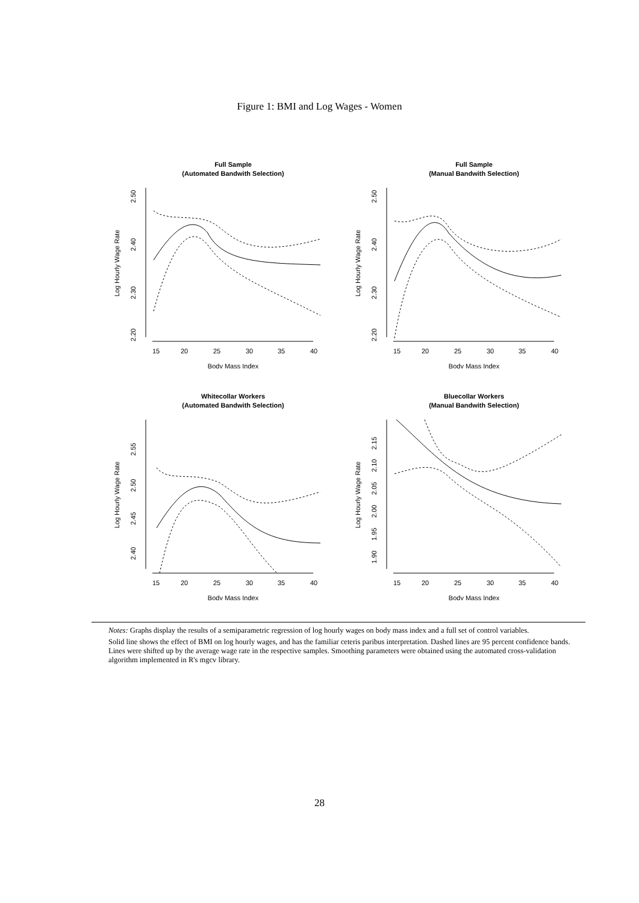Figure 1: BMI and Log Wages - Women
Full Sample
(Automated Bandwith Selection)
15
20
25
30
35
40
Body Mass Index
Log Hourly Wage Rate
2.50
2.40
2.30
2.20
Full Sample
(Manual Bandwith Selection)
15
20
25
30
35
40
Body Mass Index
Log Hourly Wage Rate
2.50
2.40
2.30
2.20
Whitecollar Workers
(Automated Bandwith Selection)
15
20
25
30
35
40
Body Mass Index
Log Hourly Wage Rate
2.55
2.50
2.45
2.40
Bluecollar Workers
(Manual Bandwith Selection)
15
20
25
30
35
40
Body Mass Index
Log Hourly Wage Rate
2.15
2.10
2.05
2.00
1.95
1.90
Notes: Graphs display the results of a semiparametric regression of log hourly wages on body mass index and a full set of control variables.
Solid line shows the effect of BMI on log hourly wages, and has the familiar ceteris paribus interpretation. Dashed lines are 95 percent confidence bands. Lines were shifted up by the average wage rate in the respective samples. Smoothing parameters were obtained using the automated cross-validation algorithm implemented in R's mgcv library.
28